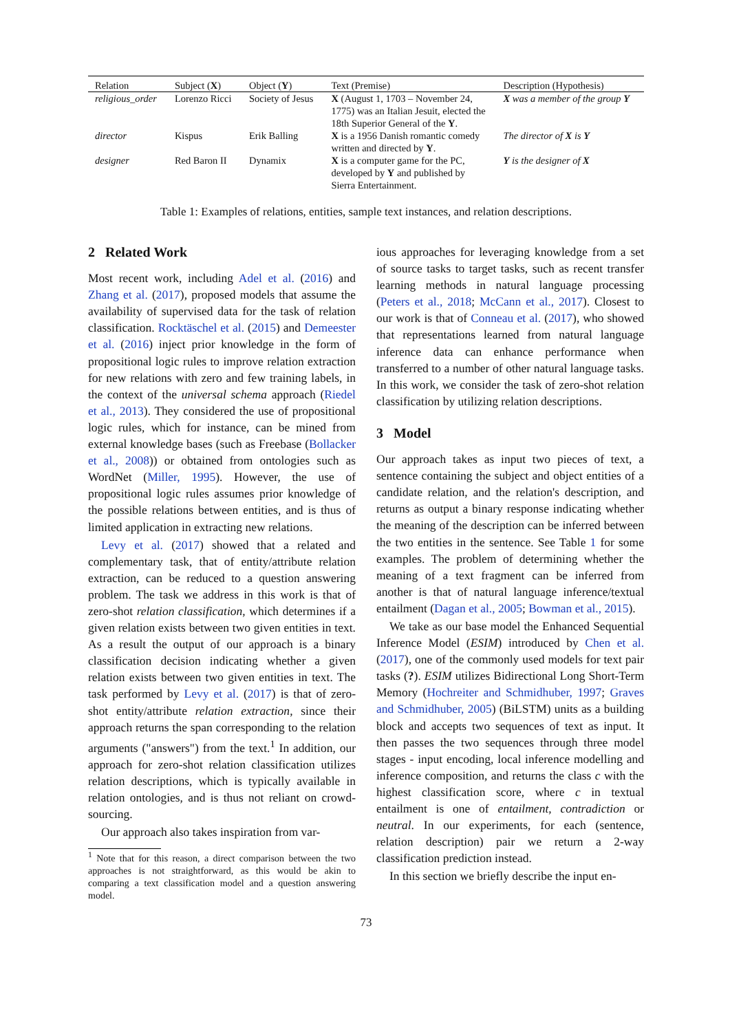| Relation | Subject ( X ) | Object ( Y ) | Text (Premise) | Description (Hypothesis) |
| --- | --- | --- | --- | --- |
| religious_order | Lorenzo Ricci | Society of Jesus | X (August 1, 1703 – November 24, 1775) was an Italian Jesuit, elected the 18th Superior General of the Y . | X was a member of the group Y |
| director | Kispus | Erik Balling | X is a 1956 Danish romantic comedy written and directed by Y . | The director of X is Y |
| designer | Red Baron II | Dynamix | X is a computer game for the PC, developed by Y and published by Sierra Entertainment. | Y is the designer of X |
Table 1: Examples of relations, entities, sample text instances, and relation descriptions.
2 Related Work
Most recent work, including Adel et al. (2016) and Zhang et al. (2017), proposed models that assume the availability of supervised data for the task of relation classification. Rocktäschel et al. (2015) and Demeester et al. (2016) inject prior knowledge in the form of propositional logic rules to improve relation extraction for new relations with zero and few training labels, in the context of the universal schema approach (Riedel et al., 2013). They considered the use of propositional logic rules, which for instance, can be mined from external knowledge bases (such as Freebase (Bollacker et al., 2008)) or obtained from ontologies such as WordNet (Miller, 1995). However, the use of propositional logic rules assumes prior knowledge of the possible relations between entities, and is thus of limited application in extracting new relations.
Levy et al. (2017) showed that a related and complementary task, that of entity/attribute relation extraction, can be reduced to a question answering problem. The task we address in this work is that of zero-shot relation classification, which determines if a given relation exists between two given entities in text. As a result the output of our approach is a binary classification decision indicating whether a given relation exists between two given entities in text. The task performed by Levy et al. (2017) is that of zero-shot entity/attribute relation extraction, since their approach returns the span corresponding to the relation arguments ("answers") from the text.<sup>1</sup> In addition, our approach for zero-shot relation classification utilizes relation descriptions, which is typically available in relation ontologies, and is thus not reliant on crowd-sourcing.
Our approach also takes inspiration from var-
<sup>1</sup> Note that for this reason, a direct comparison between the two approaches is not straightforward, as this would be akin to comparing a text classification model and a question answering model.
ious approaches for leveraging knowledge from a set of source tasks to target tasks, such as recent transfer learning methods in natural language processing (Peters et al., 2018; McCann et al., 2017). Closest to our work is that of Conneau et al. (2017), who showed that representations learned from natural language inference data can enhance performance when transferred to a number of other natural language tasks. In this work, we consider the task of zero-shot relation classification by utilizing relation descriptions.
3 Model
Our approach takes as input two pieces of text, a sentence containing the subject and object entities of a candidate relation, and the relation's description, and returns as output a binary response indicating whether the meaning of the description can be inferred between the two entities in the sentence. See Table 1 for some examples. The problem of determining whether the meaning of a text fragment can be inferred from another is that of natural language inference/textual entailment (Dagan et al., 2005; Bowman et al., 2015).
We take as our base model the Enhanced Sequential Inference Model (ESIM) introduced by Chen et al. (2017), one of the commonly used models for text pair tasks (?). ESIM utilizes Bidirectional Long Short-Term Memory (Hochreiter and Schmidhuber, 1997; Graves and Schmidhuber, 2005) (BiLSTM) units as a building block and accepts two sequences of text as input. It then passes the two sequences through three model stages - input encoding, local inference modelling and inference composition, and returns the class c with the highest classification score, where c in textual entailment is one of entailment, contradiction or neutral. In our experiments, for each (sentence, relation description) pair we return a 2-way classification prediction instead.
In this section we briefly describe the input en-
73